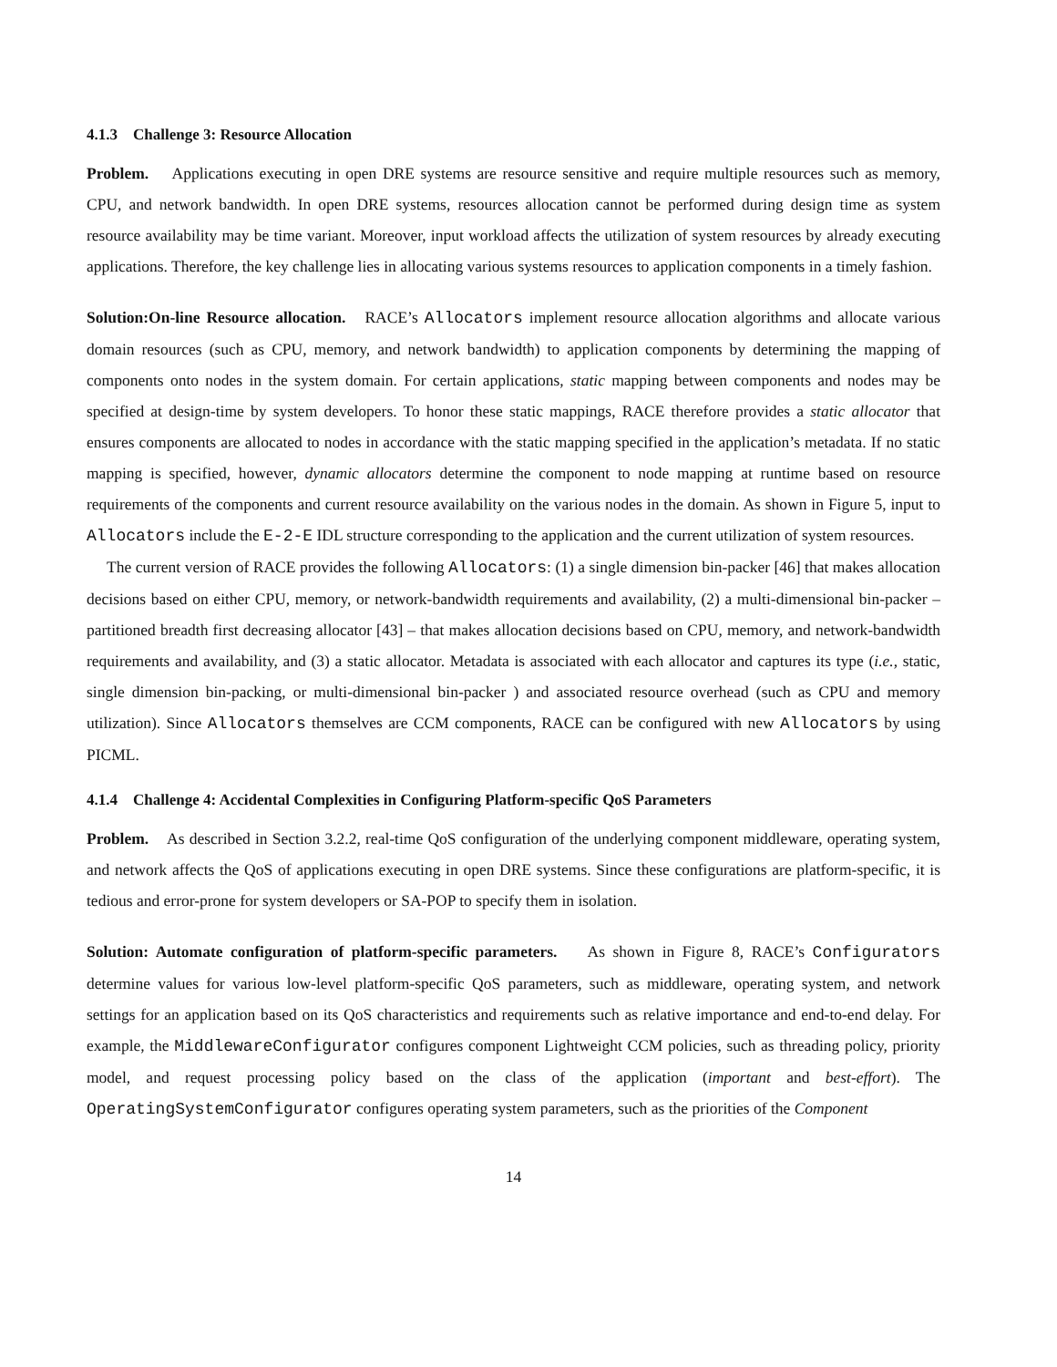4.1.3 Challenge 3: Resource Allocation
Problem. Applications executing in open DRE systems are resource sensitive and require multiple resources such as memory, CPU, and network bandwidth. In open DRE systems, resources allocation cannot be performed during design time as system resource availability may be time variant. Moreover, input workload affects the utilization of system resources by already executing applications. Therefore, the key challenge lies in allocating various systems resources to application components in a timely fashion.
Solution:On-line Resource allocation. RACE’s Allocators implement resource allocation algorithms and allocate various domain resources (such as CPU, memory, and network bandwidth) to application components by determining the mapping of components onto nodes in the system domain. For certain applications, static mapping between components and nodes may be specified at design-time by system developers. To honor these static mappings, RACE therefore provides a static allocator that ensures components are allocated to nodes in accordance with the static mapping specified in the application’s metadata. If no static mapping is specified, however, dynamic allocators determine the component to node mapping at runtime based on resource requirements of the components and current resource availability on the various nodes in the domain. As shown in Figure 5, input to Allocators include the E-2-E IDL structure corresponding to the application and the current utilization of system resources.
The current version of RACE provides the following Allocators: (1) a single dimension bin-packer [46] that makes allocation decisions based on either CPU, memory, or network-bandwidth requirements and availability, (2) a multi-dimensional bin-packer – partitioned breadth first decreasing allocator [43] – that makes allocation decisions based on CPU, memory, and network-bandwidth requirements and availability, and (3) a static allocator. Metadata is associated with each allocator and captures its type (i.e., static, single dimension bin-packing, or multi-dimensional bin-packer ) and associated resource overhead (such as CPU and memory utilization). Since Allocators themselves are CCM components, RACE can be configured with new Allocators by using PICML.
4.1.4 Challenge 4: Accidental Complexities in Configuring Platform-specific QoS Parameters
Problem. As described in Section 3.2.2, real-time QoS configuration of the underlying component middleware, operating system, and network affects the QoS of applications executing in open DRE systems. Since these configurations are platform-specific, it is tedious and error-prone for system developers or SA-POP to specify them in isolation.
Solution: Automate configuration of platform-specific parameters. As shown in Figure 8, RACE’s Configurators determine values for various low-level platform-specific QoS parameters, such as middleware, operating system, and network settings for an application based on its QoS characteristics and requirements such as relative importance and end-to-end delay. For example, the MiddlewareConfigurator configures component Lightweight CCM policies, such as threading policy, priority model, and request processing policy based on the class of the application (important and best-effort). The OperatingSystemConfigurator configures operating system parameters, such as the priorities of the Component
14